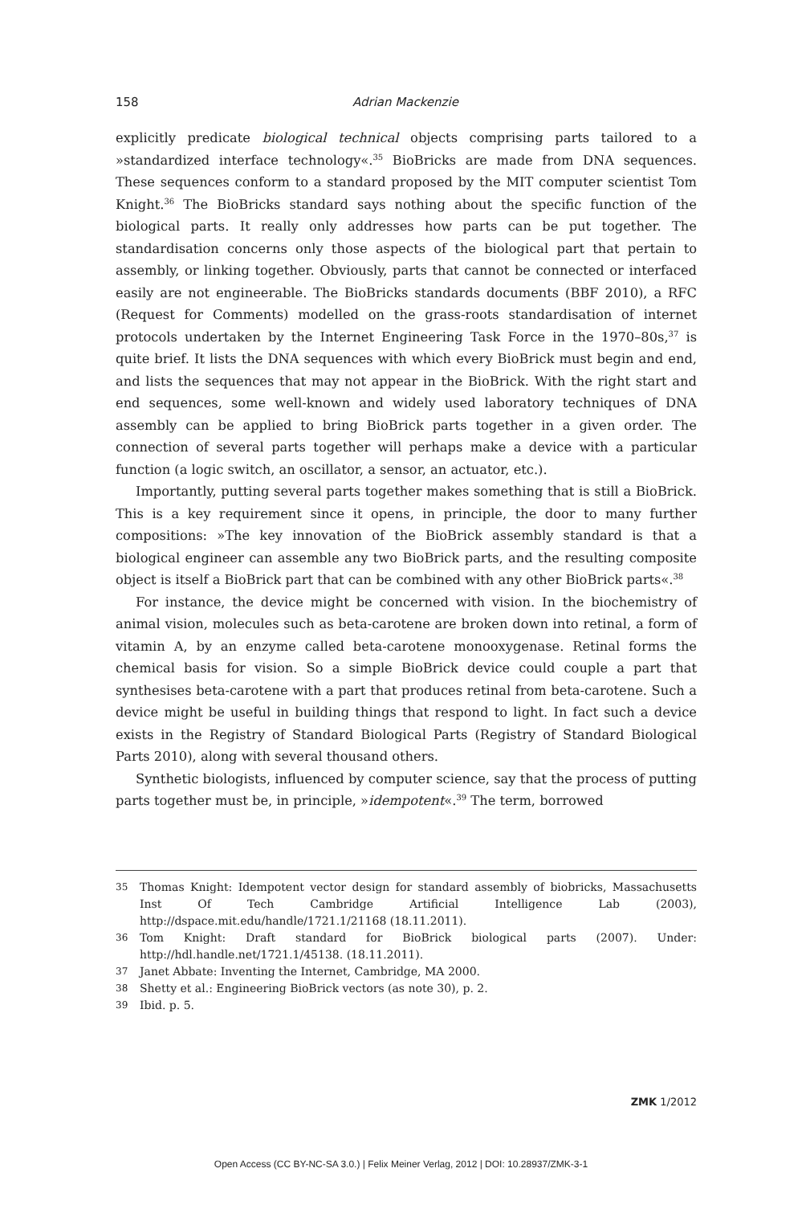158 Adrian Mackenzie
explicitly predicate biological technical objects comprising parts tailored to a »standardized interface technology«.<sup>35</sup> BioBricks are made from DNA sequences. These sequences conform to a standard proposed by the MIT computer scientist Tom Knight.<sup>36</sup> The BioBricks standard says nothing about the specific function of the biological parts. It really only addresses how parts can be put together. The standardisation concerns only those aspects of the biological part that pertain to assembly, or linking together. Obviously, parts that cannot be connected or interfaced easily are not engineerable. The BioBricks standards documents (BBF 2010), a RFC (Request for Comments) modelled on the grass-roots standardisation of internet protocols undertaken by the Internet Engineering Task Force in the 1970–80s,<sup>37</sup> is quite brief. It lists the DNA sequences with which every BioBrick must begin and end, and lists the sequences that may not appear in the BioBrick. With the right start and end sequences, some well-known and widely used laboratory techniques of DNA assembly can be applied to bring BioBrick parts together in a given order. The connection of several parts together will perhaps make a device with a particular function (a logic switch, an oscillator, a sensor, an actuator, etc.).
Importantly, putting several parts together makes something that is still a BioBrick. This is a key requirement since it opens, in principle, the door to many further compositions: »The key innovation of the BioBrick assembly standard is that a biological engineer can assemble any two BioBrick parts, and the resulting composite object is itself a BioBrick part that can be combined with any other BioBrick parts«.<sup>38</sup>
For instance, the device might be concerned with vision. In the biochemistry of animal vision, molecules such as beta-carotene are broken down into retinal, a form of vitamin A, by an enzyme called beta-carotene monooxygenase. Retinal forms the chemical basis for vision. So a simple BioBrick device could couple a part that synthesises beta-carotene with a part that produces retinal from beta-carotene. Such a device might be useful in building things that respond to light. In fact such a device exists in the Registry of Standard Biological Parts (Registry of Standard Biological Parts 2010), along with several thousand others.
Synthetic biologists, influenced by computer science, say that the process of putting parts together must be, in principle, »idempotent«.<sup>39</sup> The term, borrowed
35 Thomas Knight: Idempotent vector design for standard assembly of biobricks, Massachusetts Inst Of Tech Cambridge Artificial Intelligence Lab (2003), http://dspace.mit.edu/handle/1721.1/21168 (18.11.2011).
36 Tom Knight: Draft standard for BioBrick biological parts (2007). Under: http://hdl.handle.net/1721.1/45138. (18.11.2011).
37 Janet Abbate: Inventing the Internet, Cambridge, MA 2000.
38 Shetty et al.: Engineering BioBrick vectors (as note 30), p. 2.
39 Ibid. p. 5.
ZMK 1/2012
Open Access (CC BY-NC-SA 3.0.) | Felix Meiner Verlag, 2012 | DOI: 10.28937/ZMK-3-1